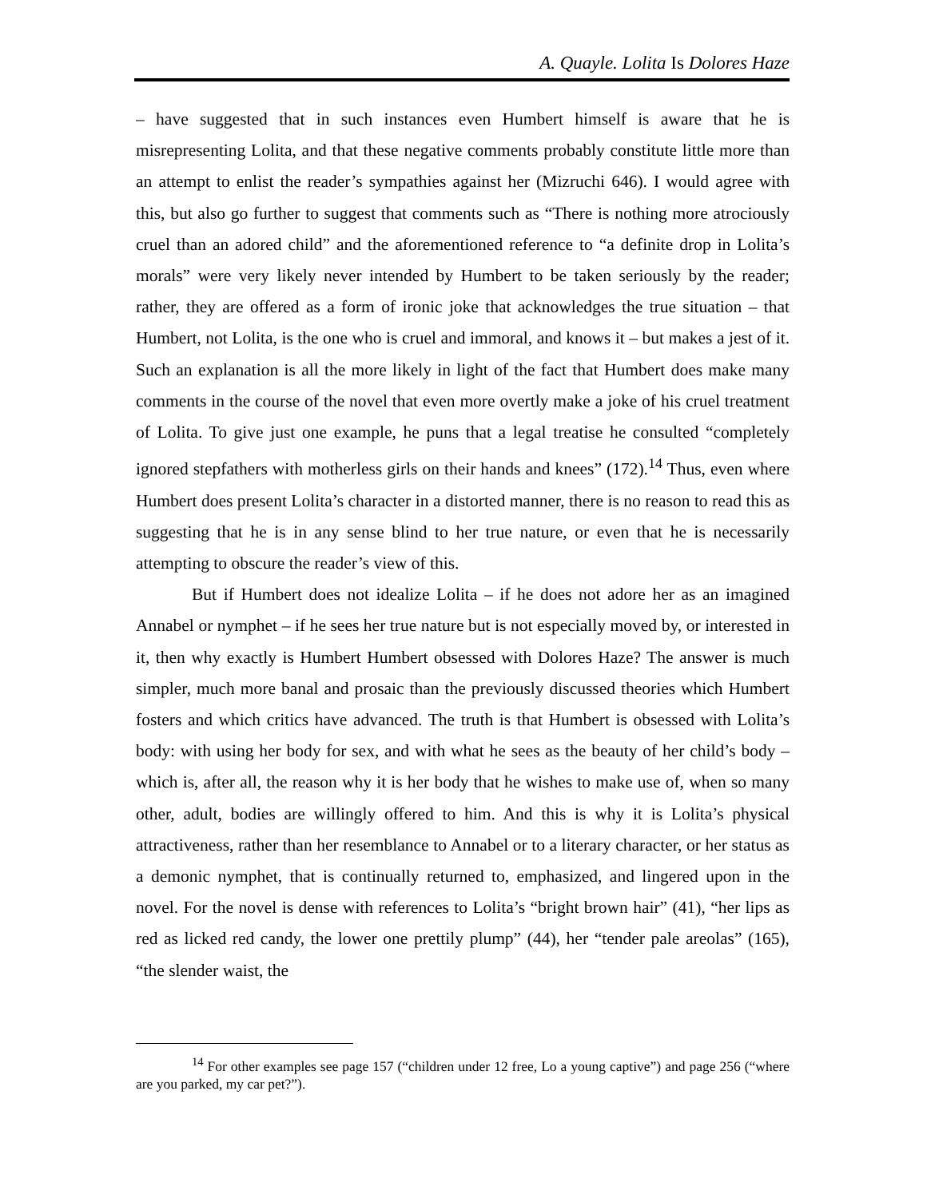A. Quayle. Lolita Is Dolores Haze
– have suggested that in such instances even Humbert himself is aware that he is misrepresenting Lolita, and that these negative comments probably constitute little more than an attempt to enlist the reader’s sympathies against her (Mizruchi 646). I would agree with this, but also go further to suggest that comments such as “There is nothing more atrociously cruel than an adored child” and the aforementioned reference to “a definite drop in Lolita’s morals” were very likely never intended by Humbert to be taken seriously by the reader; rather, they are offered as a form of ironic joke that acknowledges the true situation – that Humbert, not Lolita, is the one who is cruel and immoral, and knows it – but makes a jest of it. Such an explanation is all the more likely in light of the fact that Humbert does make many comments in the course of the novel that even more overtly make a joke of his cruel treatment of Lolita. To give just one example, he puns that a legal treatise he consulted “completely ignored stepfathers with motherless girls on their hands and knees” (172).<sup>14</sup> Thus, even where Humbert does present Lolita’s character in a distorted manner, there is no reason to read this as suggesting that he is in any sense blind to her true nature, or even that he is necessarily attempting to obscure the reader’s view of this.
But if Humbert does not idealize Lolita – if he does not adore her as an imagined Annabel or nymphet – if he sees her true nature but is not especially moved by, or interested in it, then why exactly is Humbert Humbert obsessed with Dolores Haze? The answer is much simpler, much more banal and prosaic than the previously discussed theories which Humbert fosters and which critics have advanced. The truth is that Humbert is obsessed with Lolita’s body: with using her body for sex, and with what he sees as the beauty of her child’s body – which is, after all, the reason why it is her body that he wishes to make use of, when so many other, adult, bodies are willingly offered to him. And this is why it is Lolita’s physical attractiveness, rather than her resemblance to Annabel or to a literary character, or her status as a demonic nymphet, that is continually returned to, emphasized, and lingered upon in the novel. For the novel is dense with references to Lolita’s “bright brown hair” (41), “her lips as red as licked red candy, the lower one prettily plump” (44), her “tender pale areolas” (165), “the slender waist, the
<sup>14</sup> For other examples see page 157 (“children under 12 free, Lo a young captive”) and page 256 (“where are you parked, my car pet?”).